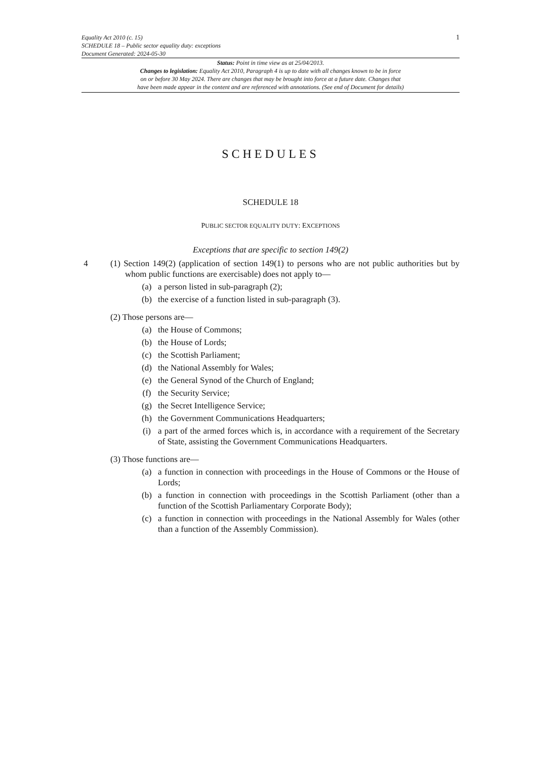Equality Act 2010 (c. 15)
SCHEDULE 18 – Public sector equality duty: exceptions
Document Generated: 2024-05-30
1
Status: Point in time view as at 25/04/2013.
Changes to legislation: Equality Act 2010, Paragraph 4 is up to date with all changes known to be in force
on or before 30 May 2024. There are changes that may be brought into force at a future date. Changes that
have been made appear in the content and are referenced with annotations. (See end of Document for details)
SCHEDULES
SCHEDULE 18
PUBLIC SECTOR EQUALITY DUTY: EXCEPTIONS
Exceptions that are specific to section 149(2)
4 (1) Section 149(2) (application of section 149(1) to persons who are not public authorities but by whom public functions are exercisable) does not apply to—
(a) a person listed in sub-paragraph (2);
(b) the exercise of a function listed in sub-paragraph (3).
(2) Those persons are—
(a) the House of Commons;
(b) the House of Lords;
(c) the Scottish Parliament;
(d) the National Assembly for Wales;
(e) the General Synod of the Church of England;
(f) the Security Service;
(g) the Secret Intelligence Service;
(h) the Government Communications Headquarters;
(i) a part of the armed forces which is, in accordance with a requirement of the Secretary of State, assisting the Government Communications Headquarters.
(3) Those functions are—
(a) a function in connection with proceedings in the House of Commons or the House of Lords;
(b) a function in connection with proceedings in the Scottish Parliament (other than a function of the Scottish Parliamentary Corporate Body);
(c) a function in connection with proceedings in the National Assembly for Wales (other than a function of the Assembly Commission).